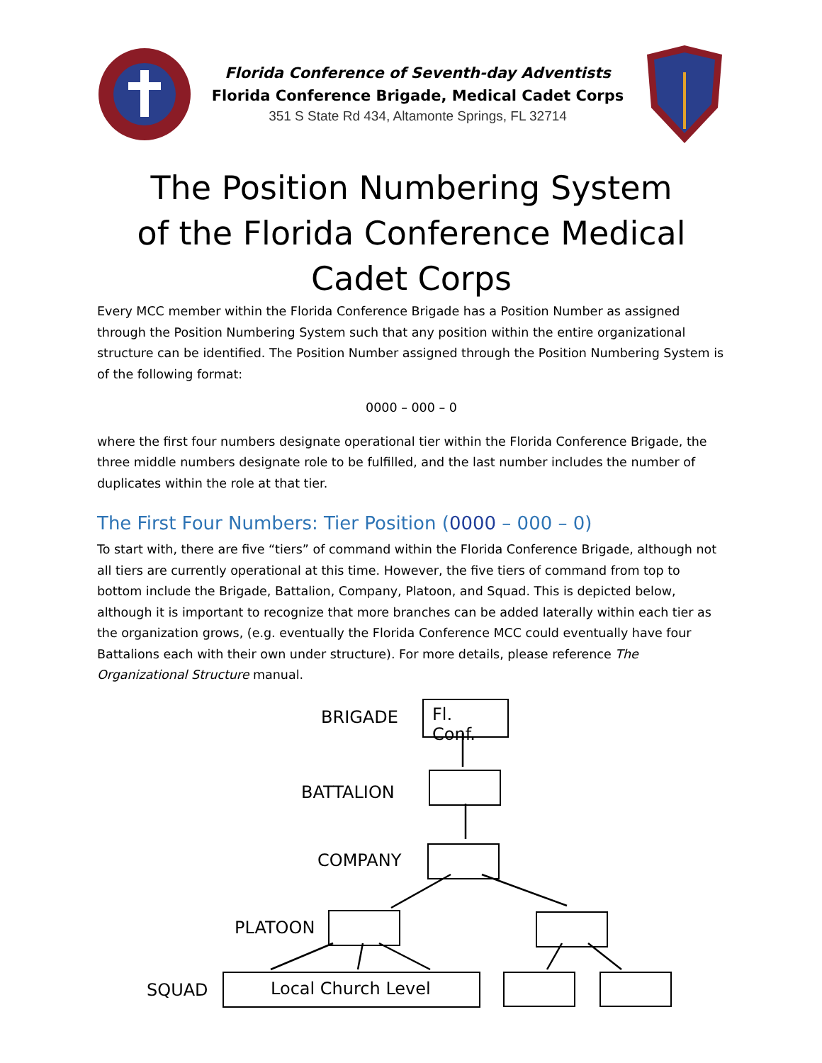Florida Conference of Seventh-day Adventists
Florida Conference Brigade, Medical Cadet Corps
351 S State Rd 434, Altamonte Springs, FL 32714
The Position Numbering System
of the Florida Conference Medical Cadet Corps
Every MCC member within the Florida Conference Brigade has a Position Number as assigned through the Position Numbering System such that any position within the entire organizational structure can be identified. The Position Number assigned through the Position Numbering System is of the following format:
0000 – 000 – 0
where the first four numbers designate operational tier within the Florida Conference Brigade, the three middle numbers designate role to be fulfilled, and the last number includes the number of duplicates within the role at that tier.
The First Four Numbers: Tier Position (0000 – 000 – 0)
To start with, there are five “tiers” of command within the Florida Conference Brigade, although not all tiers are currently operational at this time. However, the five tiers of command from top to bottom include the Brigade, Battalion, Company, Platoon, and Squad. This is depicted below, although it is important to recognize that more branches can be added laterally within each tier as the organization grows, (e.g. eventually the Florida Conference MCC could eventually have four Battalions each with their own under structure). For more details, please reference The Organizational Structure manual.
BRIGADE
Fl. Conf.
BATTALION
COMPANY
PLATOON
SQUAD Local Church Level